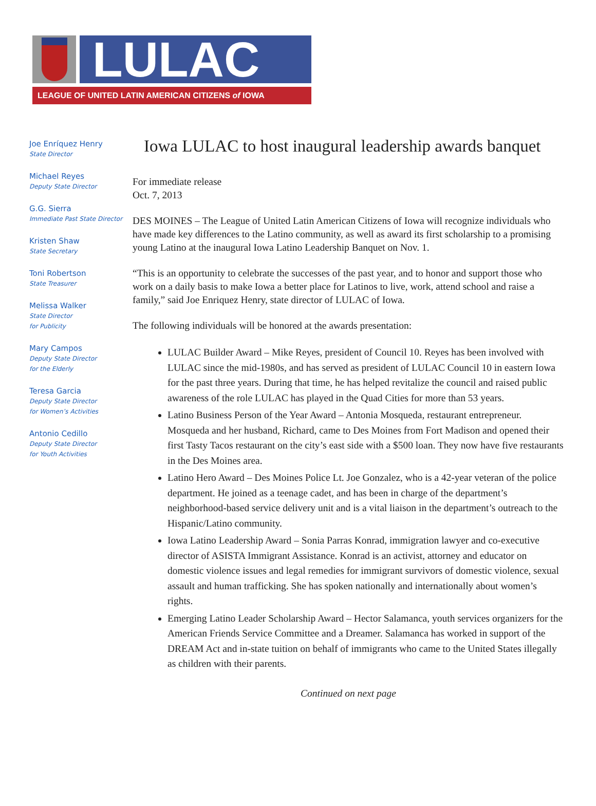LULAC
LEAGUE OF UNITED LATIN AMERICAN CITIZENS of IOWA
Joe Enríquez Henry
State Director
Michael Reyes
Deputy State Director
G.G. Sierra
Immediate Past State Director
Kristen Shaw
State Secretary
Toni Robertson
State Treasurer
Melissa Walker
State Director
for Publicity
Mary Campos
Deputy State Director
for the Elderly
Teresa Garcia
Deputy State Director
for Women’s Activities
Antonio Cedillo
Deputy State Director
for Youth Activities
Iowa LULAC to host inaugural leadership awards banquet
For immediate release
Oct. 7, 2013
DES MOINES – The League of United Latin American Citizens of Iowa will recognize individuals who have made key differences to the Latino community, as well as award its first scholarship to a promising young Latino at the inaugural Iowa Latino Leadership Banquet on Nov. 1.
“This is an opportunity to celebrate the successes of the past year, and to honor and support those who work on a daily basis to make Iowa a better place for Latinos to live, work, attend school and raise a family,” said Joe Enriquez Henry, state director of LULAC of Iowa.
The following individuals will be honored at the awards presentation:
LULAC Builder Award – Mike Reyes, president of Council 10. Reyes has been involved with LULAC since the mid-1980s, and has served as president of LULAC Council 10 in eastern Iowa for the past three years. During that time, he has helped revitalize the council and raised public awareness of the role LULAC has played in the Quad Cities for more than 53 years.
Latino Business Person of the Year Award – Antonia Mosqueda, restaurant entrepreneur. Mosqueda and her husband, Richard, came to Des Moines from Fort Madison and opened their first Tasty Tacos restaurant on the city’s east side with a $500 loan. They now have five restaurants in the Des Moines area.
Latino Hero Award – Des Moines Police Lt. Joe Gonzalez, who is a 42-year veteran of the police department. He joined as a teenage cadet, and has been in charge of the department’s neighborhood-based service delivery unit and is a vital liaison in the department’s outreach to the Hispanic/Latino community.
Iowa Latino Leadership Award – Sonia Parras Konrad, immigration lawyer and co-executive director of ASISTA Immigrant Assistance. Konrad is an activist, attorney and educator on domestic violence issues and legal remedies for immigrant survivors of domestic violence, sexual assault and human trafficking. She has spoken nationally and internationally about women’s rights.
Emerging Latino Leader Scholarship Award – Hector Salamanca, youth services organizers for the American Friends Service Committee and a Dreamer. Salamanca has worked in support of the DREAM Act and in-state tuition on behalf of immigrants who came to the United States illegally as children with their parents.
Continued on next page